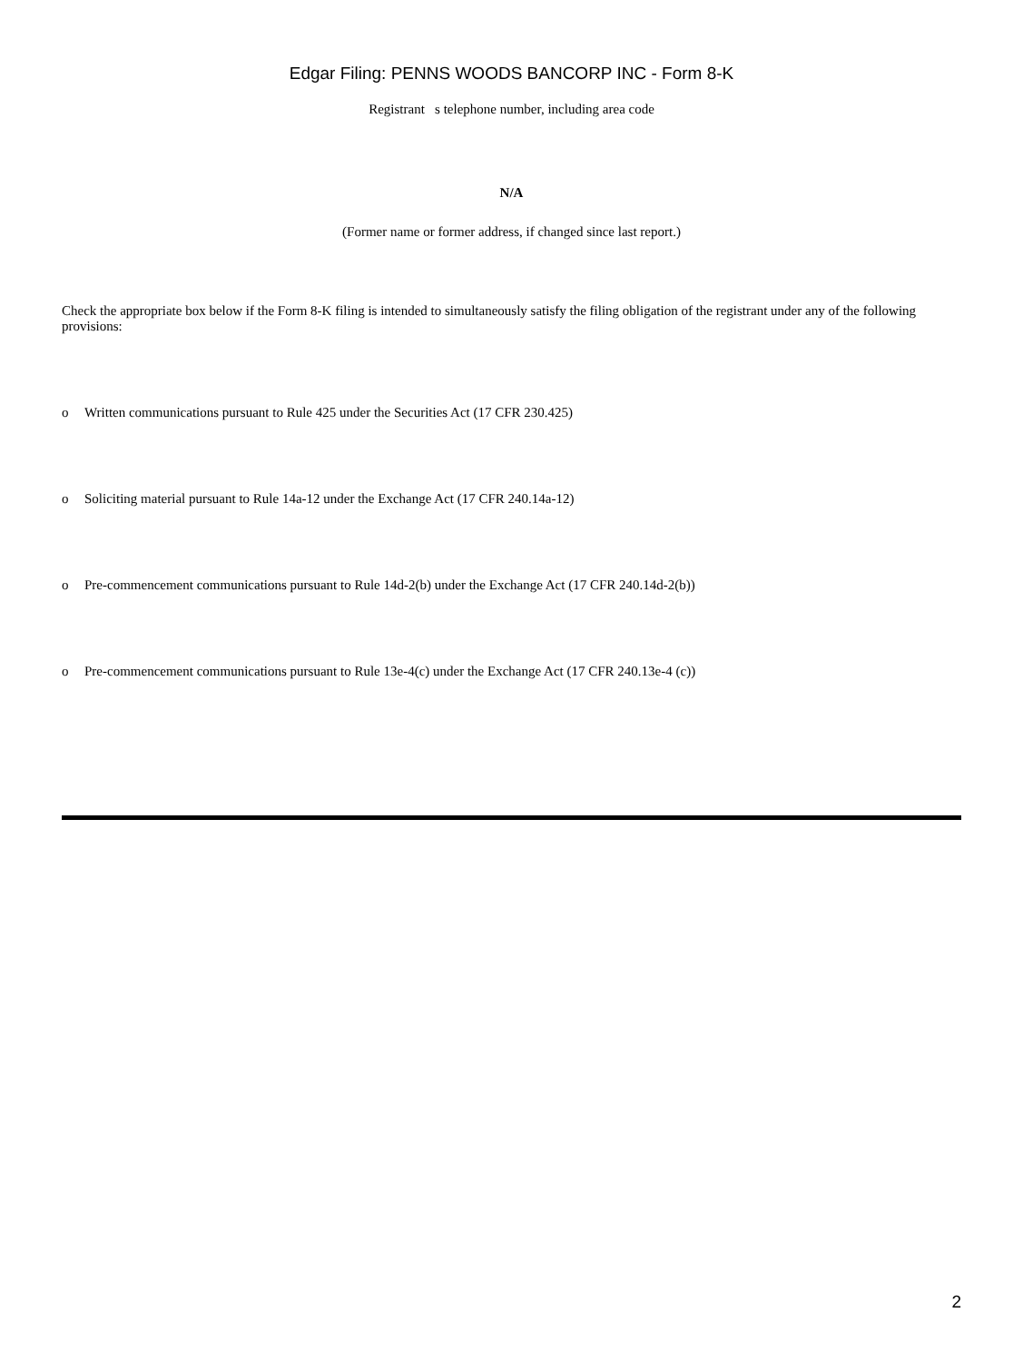Edgar Filing: PENNS WOODS BANCORP INC - Form 8-K
Registrant s telephone number, including area code
N/A
(Former name or former address, if changed since last report.)
Check the appropriate box below if the Form 8-K filing is intended to simultaneously satisfy the filing obligation of the registrant under any of the following provisions:
o Written communications pursuant to Rule 425 under the Securities Act (17 CFR 230.425)
o Soliciting material pursuant to Rule 14a-12 under the Exchange Act (17 CFR 240.14a-12)
o Pre-commencement communications pursuant to Rule 14d-2(b) under the Exchange Act (17 CFR 240.14d-2(b))
o Pre-commencement communications pursuant to Rule 13e-4(c) under the Exchange Act (17 CFR 240.13e-4 (c))
2